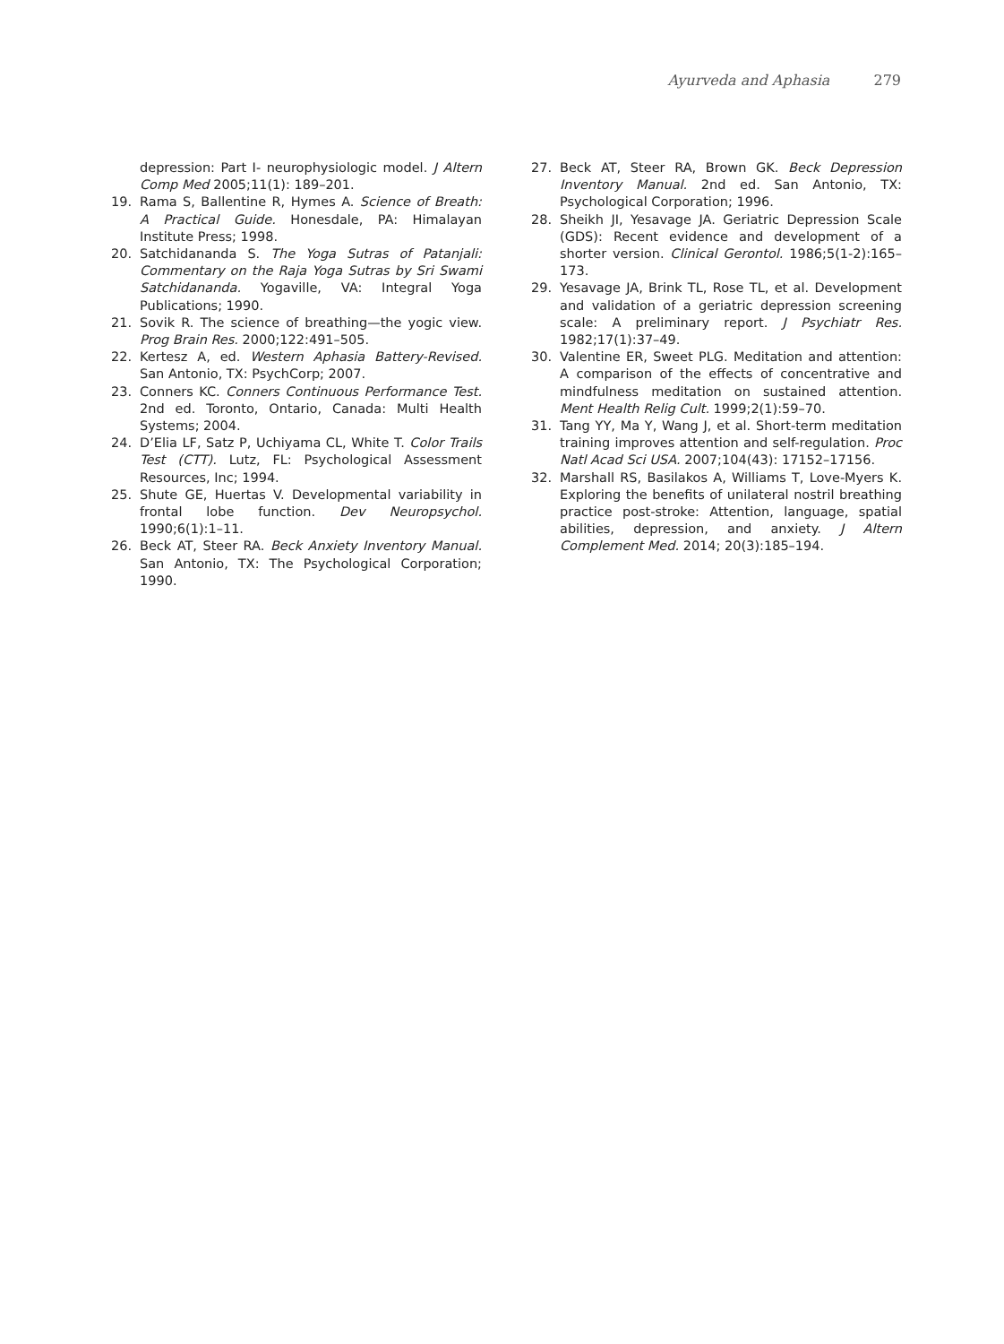Ayurveda and Aphasia 279
depression: Part I- neurophysiologic model. J Altern Comp Med 2005;11(1): 189–201.
19. Rama S, Ballentine R, Hymes A. Science of Breath: A Practical Guide. Honesdale, PA: Himalayan Institute Press; 1998.
20. Satchidananda S. The Yoga Sutras of Patanjali: Commentary on the Raja Yoga Sutras by Sri Swami Satchidananda. Yogaville, VA: Integral Yoga Publications; 1990.
21. Sovik R. The science of breathing—the yogic view. Prog Brain Res. 2000;122:491–505.
22. Kertesz A, ed. Western Aphasia Battery-Revised. San Antonio, TX: PsychCorp; 2007.
23. Conners KC. Conners Continuous Performance Test. 2nd ed. Toronto, Ontario, Canada: Multi Health Systems; 2004.
24. D’Elia LF, Satz P, Uchiyama CL, White T. Color Trails Test (CTT). Lutz, FL: Psychological Assessment Resources, Inc; 1994.
25. Shute GE, Huertas V. Developmental variability in frontal lobe function. Dev Neuropsychol. 1990;6(1):1–11.
26. Beck AT, Steer RA. Beck Anxiety Inventory Manual. San Antonio, TX: The Psychological Corporation; 1990.
27. Beck AT, Steer RA, Brown GK. Beck Depression Inventory Manual. 2nd ed. San Antonio, TX: Psychological Corporation; 1996.
28. Sheikh JI, Yesavage JA. Geriatric Depression Scale (GDS): Recent evidence and development of a shorter version. Clinical Gerontol. 1986;5(1-2):165–173.
29. Yesavage JA, Brink TL, Rose TL, et al. Development and validation of a geriatric depression screening scale: A preliminary report. J Psychiatr Res. 1982;17(1):37–49.
30. Valentine ER, Sweet PLG. Meditation and attention: A comparison of the effects of concentrative and mindfulness meditation on sustained attention. Ment Health Relig Cult. 1999;2(1):59–70.
31. Tang YY, Ma Y, Wang J, et al. Short-term meditation training improves attention and self-regulation. Proc Natl Acad Sci USA. 2007;104(43): 17152–17156.
32. Marshall RS, Basilakos A, Williams T, Love-Myers K. Exploring the benefits of unilateral nostril breathing practice post-stroke: Attention, language, spatial abilities, depression, and anxiety. J Altern Complement Med. 2014; 20(3):185–194.